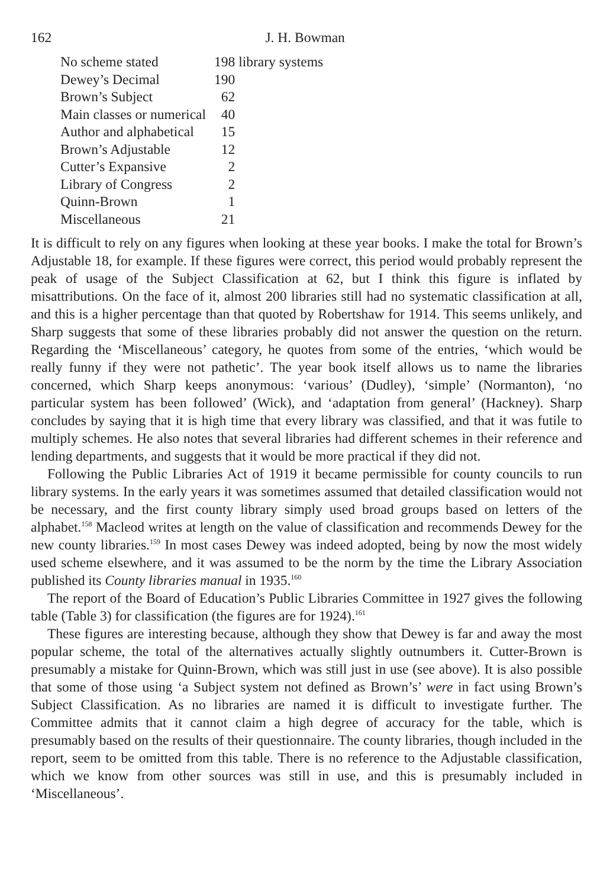162 J. H. Bowman
| No scheme stated | 198 | library systems |
| Dewey’s Decimal | 190 | |
| Brown’s Subject | 62 | |
| Main classes or numerical | 40 | |
| Author and alphabetical | 15 | |
| Brown’s Adjustable | 12 | |
| Cutter’s Expansive | 2 | |
| Library of Congress | 2 | |
| Quinn-Brown | 1 | |
| Miscellaneous | 21 | |
It is difficult to rely on any figures when looking at these year books. I make the total for Brown’s Adjustable 18, for example. If these figures were correct, this period would probably represent the peak of usage of the Subject Classification at 62, but I think this figure is inflated by misattributions. On the face of it, almost 200 libraries still had no systematic classification at all, and this is a higher percentage than that quoted by Robertshaw for 1914. This seems unlikely, and Sharp suggests that some of these libraries probably did not answer the question on the return. Regarding the ‘Miscellaneous’ category, he quotes from some of the entries, ‘which would be really funny if they were not pathetic’. The year book itself allows us to name the libraries concerned, which Sharp keeps anonymous: ‘various’ (Dudley), ‘simple’ (Normanton), ‘no particular system has been followed’ (Wick), and ‘adaptation from general’ (Hackney). Sharp concludes by saying that it is high time that every library was classified, and that it was futile to multiply schemes. He also notes that several libraries had different schemes in their reference and lending departments, and suggests that it would be more practical if they did not.
Following the Public Libraries Act of 1919 it became permissible for county councils to run library systems. In the early years it was sometimes assumed that detailed classification would not be necessary, and the first county library simply used broad groups based on letters of the alphabet.<sup>158</sup> Macleod writes at length on the value of classification and recommends Dewey for the new county libraries.<sup>159</sup> In most cases Dewey was indeed adopted, being by now the most widely used scheme elsewhere, and it was assumed to be the norm by the time the Library Association published its County libraries manual in 1935.<sup>160</sup>
The report of the Board of Education’s Public Libraries Committee in 1927 gives the following table (Table 3) for classification (the figures are for 1924).<sup>161</sup>
These figures are interesting because, although they show that Dewey is far and away the most popular scheme, the total of the alternatives actually slightly outnumbers it. Cutter-Brown is presumably a mistake for Quinn-Brown, which was still just in use (see above). It is also possible that some of those using ‘a Subject system not defined as Brown’s’ were in fact using Brown’s Subject Classification. As no libraries are named it is difficult to investigate further. The Committee admits that it cannot claim a high degree of accuracy for the table, which is presumably based on the results of their questionnaire. The county libraries, though included in the report, seem to be omitted from this table. There is no reference to the Adjustable classification, which we know from other sources was still in use, and this is presumably included in ‘Miscellaneous’.